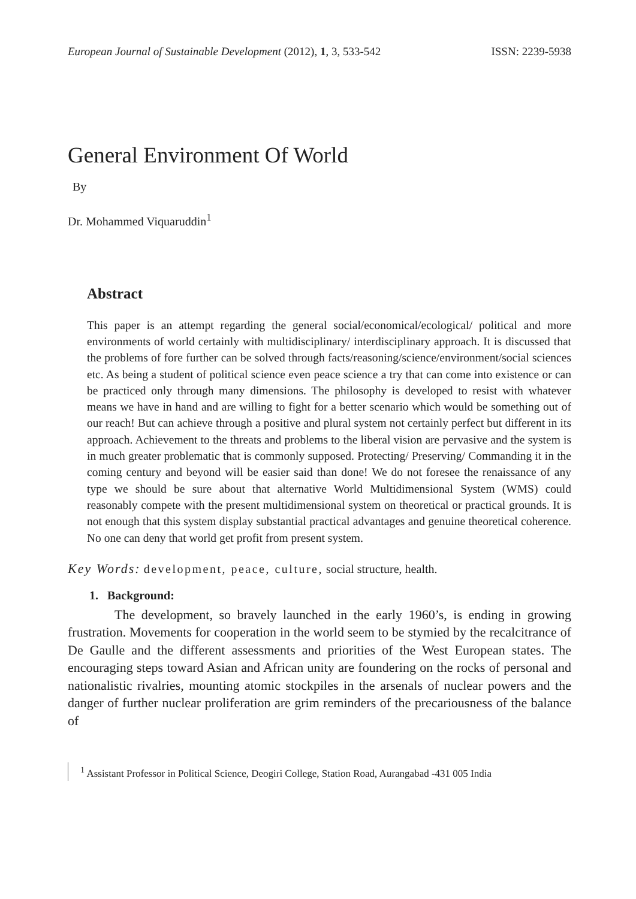European Journal of Sustainable Development (2012), 1, 3, 533-542 ISSN: 2239-5938
General Environment Of World
By
Dr. Mohammed Viquaruddin<sup>1</sup>
Abstract
This paper is an attempt regarding the general social/economical/ecological/ political and more environments of world certainly with multidisciplinary/ interdisciplinary approach. It is discussed that the problems of fore further can be solved through facts/reasoning/science/environment/social sciences etc. As being a student of political science even peace science a try that can come into existence or can be practiced only through many dimensions. The philosophy is developed to resist with whatever means we have in hand and are willing to fight for a better scenario which would be something out of our reach! But can achieve through a positive and plural system not certainly perfect but different in its approach. Achievement to the threats and problems to the liberal vision are pervasive and the system is in much greater problematic that is commonly supposed. Protecting/ Preserving/ Commanding it in the coming century and beyond will be easier said than done! We do not foresee the renaissance of any type we should be sure about that alternative World Multidimensional System (WMS) could reasonably compete with the present multidimensional system on theoretical or practical grounds. It is not enough that this system display substantial practical advantages and genuine theoretical coherence. No one can deny that world get profit from present system.
Key Words: development, peace, culture, social structure, health.
1. Background:
The development, so bravely launched in the early 1960’s, is ending in growing frustration. Movements for cooperation in the world seem to be stymied by the recalcitrance of De Gaulle and the different assessments and priorities of the West European states. The encouraging steps toward Asian and African unity are foundering on the rocks of personal and nationalistic rivalries, mounting atomic stockpiles in the arsenals of nuclear powers and the danger of further nuclear proliferation are grim reminders of the precariousness of the balance of
<sup>1</sup> Assistant Professor in Political Science, Deogiri College, Station Road, Aurangabad -431 005 India